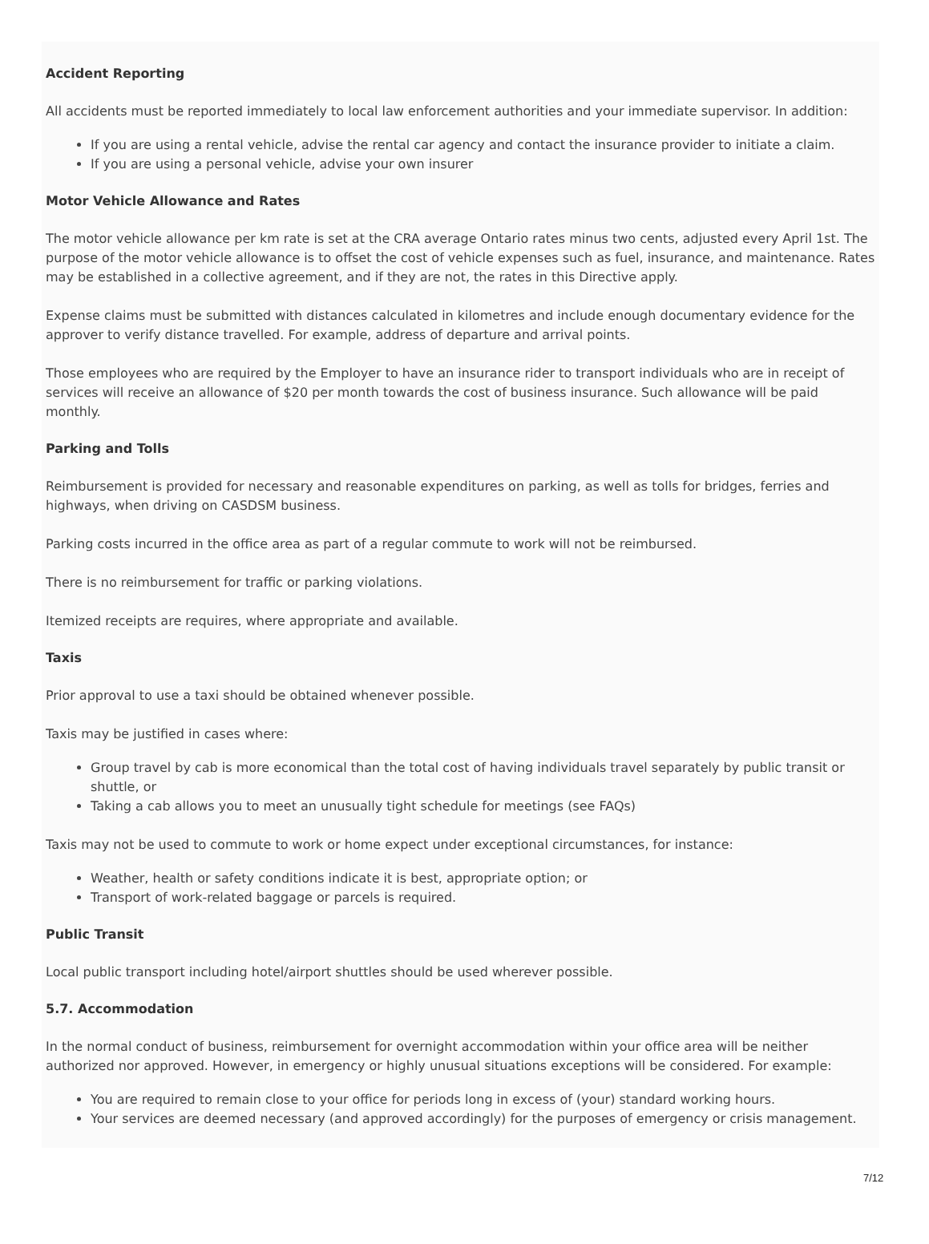Accident Reporting
All accidents must be reported immediately to local law enforcement authorities and your immediate supervisor. In addition:
If you are using a rental vehicle, advise the rental car agency and contact the insurance provider to initiate a claim.
If you are using a personal vehicle, advise your own insurer
Motor Vehicle Allowance and Rates
The motor vehicle allowance per km rate is set at the CRA average Ontario rates minus two cents, adjusted every April 1st. The purpose of the motor vehicle allowance is to offset the cost of vehicle expenses such as fuel, insurance, and maintenance. Rates may be established in a collective agreement, and if they are not, the rates in this Directive apply.
Expense claims must be submitted with distances calculated in kilometres and include enough documentary evidence for the approver to verify distance travelled. For example, address of departure and arrival points.
Those employees who are required by the Employer to have an insurance rider to transport individuals who are in receipt of services will receive an allowance of $20 per month towards the cost of business insurance. Such allowance will be paid monthly.
Parking and Tolls
Reimbursement is provided for necessary and reasonable expenditures on parking, as well as tolls for bridges, ferries and highways, when driving on CASDSM business.
Parking costs incurred in the office area as part of a regular commute to work will not be reimbursed.
There is no reimbursement for traffic or parking violations.
Itemized receipts are requires, where appropriate and available.
Taxis
Prior approval to use a taxi should be obtained whenever possible.
Taxis may be justified in cases where:
Group travel by cab is more economical than the total cost of having individuals travel separately by public transit or shuttle, or
Taking a cab allows you to meet an unusually tight schedule for meetings (see FAQs)
Taxis may not be used to commute to work or home expect under exceptional circumstances, for instance:
Weather, health or safety conditions indicate it is best, appropriate option; or
Transport of work-related baggage or parcels is required.
Public Transit
Local public transport including hotel/airport shuttles should be used wherever possible.
5.7. Accommodation
In the normal conduct of business, reimbursement for overnight accommodation within your office area will be neither authorized nor approved. However, in emergency or highly unusual situations exceptions will be considered. For example:
You are required to remain close to your office for periods long in excess of (your) standard working hours.
Your services are deemed necessary (and approved accordingly) for the purposes of emergency or crisis management.
7/12